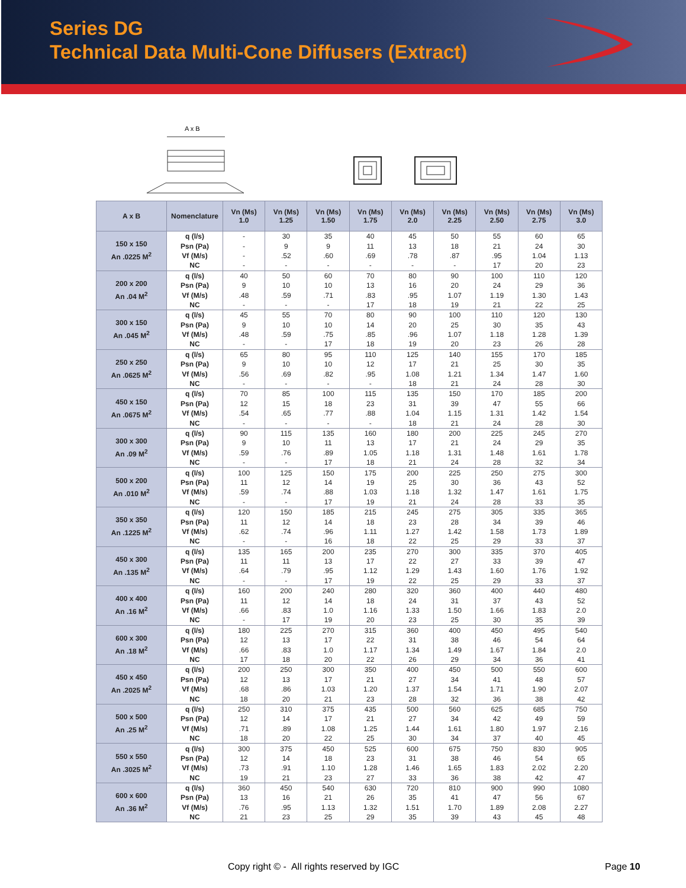Series DG
Technical Data Multi-Cone Diffusers (Extract)
A x B
| A x B | Nomenclature | Vn (Ms) 1.0 | Vn (Ms) 1.25 | Vn (Ms) 1.50 | Vn (Ms) 1.75 | Vn (Ms) 2.0 | Vn (Ms) 2.25 | Vn (Ms) 2.50 | Vn (Ms) 2.75 | Vn (Ms) 3.0 |
| --- | --- | --- | --- | --- | --- | --- | --- | --- | --- | --- |
| 150 x 150 An .0225 M<sup>2</sup> | q (l/s) | - | 30 | 35 | 40 | 45 | 50 | 55 | 60 | 65 |
| | Psn (Pa) | - | 9 | 9 | 11 | 13 | 18 | 21 | 24 | 30 |
| | Vf (M/s) | - | .52 | .60 | .69 | .78 | .87 | .95 | 1.04 | 1.13 |
| | NC | - | - | - | - | - | - | 17 | 20 | 23 |
| 200 x 200 An .04 M<sup>2</sup> | q (l/s) | 40 | 50 | 60 | 70 | 80 | 90 | 100 | 110 | 120 |
| | Psn (Pa) | 9 | 10 | 10 | 13 | 16 | 20 | 24 | 29 | 36 |
| | Vf (M/s) | .48 | .59 | .71 | .83 | .95 | 1.07 | 1.19 | 1.30 | 1.43 |
| | NC | - | - | - | 17 | 18 | 19 | 21 | 22 | 25 |
| 300 x 150 An .045 M<sup>2</sup> | q (l/s) | 45 | 55 | 70 | 80 | 90 | 100 | 110 | 120 | 130 |
| | Psn (Pa) | 9 | 10 | 10 | 14 | 20 | 25 | 30 | 35 | 43 |
| | Vf (M/s) | .48 | .59 | .75 | .85 | .96 | 1.07 | 1.18 | 1.28 | 1.39 |
| | NC | - | - | 17 | 18 | 19 | 20 | 23 | 26 | 28 |
| 250 x 250 An .0625 M<sup>2</sup> | q (l/s) | 65 | 80 | 95 | 110 | 125 | 140 | 155 | 170 | 185 |
| | Psn (Pa) | 9 | 10 | 10 | 12 | 17 | 21 | 25 | 30 | 35 |
| | Vf (M/s) | .56 | .69 | .82 | .95 | 1.08 | 1.21 | 1.34 | 1.47 | 1.60 |
| | NC | - | - | - | - | 18 | 21 | 24 | 28 | 30 |
| 450 x 150 An .0675 M<sup>2</sup> | q (l/s) | 70 | 85 | 100 | 115 | 135 | 150 | 170 | 185 | 200 |
| | Psn (Pa) | 12 | 15 | 18 | 23 | 31 | 39 | 47 | 55 | 66 |
| | Vf (M/s) | .54 | .65 | .77 | .88 | 1.04 | 1.15 | 1.31 | 1.42 | 1.54 |
| | NC | - | - | - | - | 18 | 21 | 24 | 28 | 30 |
| 300 x 300 An .09 M<sup>2</sup> | q (l/s) | 90 | 115 | 135 | 160 | 180 | 200 | 225 | 245 | 270 |
| | Psn (Pa) | 9 | 10 | 11 | 13 | 17 | 21 | 24 | 29 | 35 |
| | Vf (M/s) | .59 | .76 | .89 | 1.05 | 1.18 | 1.31 | 1.48 | 1.61 | 1.78 |
| | NC | - | - | 17 | 18 | 21 | 24 | 28 | 32 | 34 |
| 500 x 200 An .010 M<sup>2</sup> | q (l/s) | 100 | 125 | 150 | 175 | 200 | 225 | 250 | 275 | 300 |
| | Psn (Pa) | 11 | 12 | 14 | 19 | 25 | 30 | 36 | 43 | 52 |
| | Vf (M/s) | .59 | .74 | .88 | 1.03 | 1.18 | 1.32 | 1.47 | 1.61 | 1.75 |
| | NC | - | - | 17 | 19 | 21 | 24 | 28 | 33 | 35 |
| 350 x 350 An .1225 M<sup>2</sup> | q (l/s) | 120 | 150 | 185 | 215 | 245 | 275 | 305 | 335 | 365 |
| | Psn (Pa) | 11 | 12 | 14 | 18 | 23 | 28 | 34 | 39 | 46 |
| | Vf (M/s) | .62 | .74 | .96 | 1.11 | 1.27 | 1.42 | 1.58 | 1.73 | 1.89 |
| | NC | - | - | 16 | 18 | 22 | 25 | 29 | 33 | 37 |
| 450 x 300 An .135 M<sup>2</sup> | q (l/s) | 135 | 165 | 200 | 235 | 270 | 300 | 335 | 370 | 405 |
| | Psn (Pa) | 11 | 11 | 13 | 17 | 22 | 27 | 33 | 39 | 47 |
| | Vf (M/s) | .64 | .79 | .95 | 1.12 | 1.29 | 1.43 | 1.60 | 1.76 | 1.92 |
| | NC | - | - | 17 | 19 | 22 | 25 | 29 | 33 | 37 |
| 400 x 400 An .16 M<sup>2</sup> | q (l/s) | 160 | 200 | 240 | 280 | 320 | 360 | 400 | 440 | 480 |
| | Psn (Pa) | 11 | 12 | 14 | 18 | 24 | 31 | 37 | 43 | 52 |
| | Vf (M/s) | .66 | .83 | 1.0 | 1.16 | 1.33 | 1.50 | 1.66 | 1.83 | 2.0 |
| | NC | - | 17 | 19 | 20 | 23 | 25 | 30 | 35 | 39 |
| 600 x 300 An .18 M<sup>2</sup> | q (l/s) | 180 | 225 | 270 | 315 | 360 | 400 | 450 | 495 | 540 |
| | Psn (Pa) | 12 | 13 | 17 | 22 | 31 | 38 | 46 | 54 | 64 |
| | Vf (M/s) | .66 | .83 | 1.0 | 1.17 | 1.34 | 1.49 | 1.67 | 1.84 | 2.0 |
| | NC | 17 | 18 | 20 | 22 | 26 | 29 | 34 | 36 | 41 |
| 450 x 450 An .2025 M<sup>2</sup> | q (l/s) | 200 | 250 | 300 | 350 | 400 | 450 | 500 | 550 | 600 |
| | Psn (Pa) | 12 | 13 | 17 | 21 | 27 | 34 | 41 | 48 | 57 |
| | Vf (M/s) | .68 | .86 | 1.03 | 1.20 | 1.37 | 1.54 | 1.71 | 1.90 | 2.07 |
| | NC | 18 | 20 | 21 | 23 | 28 | 32 | 36 | 38 | 42 |
| 500 x 500 An .25 M<sup>2</sup> | q (l/s) | 250 | 310 | 375 | 435 | 500 | 560 | 625 | 685 | 750 |
| | Psn (Pa) | 12 | 14 | 17 | 21 | 27 | 34 | 42 | 49 | 59 |
| | Vf (M/s) | .71 | .89 | 1.08 | 1.25 | 1.44 | 1.61 | 1.80 | 1.97 | 2.16 |
| | NC | 18 | 20 | 22 | 25 | 30 | 34 | 37 | 40 | 45 |
| 550 x 550 An .3025 M<sup>2</sup> | q (l/s) | 300 | 375 | 450 | 525 | 600 | 675 | 750 | 830 | 905 |
| | Psn (Pa) | 12 | 14 | 18 | 23 | 31 | 38 | 46 | 54 | 65 |
| | Vf (M/s) | .73 | .91 | 1.10 | 1.28 | 1.46 | 1.65 | 1.83 | 2.02 | 2.20 |
| | NC | 19 | 21 | 23 | 27 | 33 | 36 | 38 | 42 | 47 |
| 600 x 600 An .36 M<sup>2</sup> | q (l/s) | 360 | 450 | 540 | 630 | 720 | 810 | 900 | 990 | 1080 |
| | Psn (Pa) | 13 | 16 | 21 | 26 | 35 | 41 | 47 | 56 | 67 |
| | Vf (M/s) | .76 | .95 | 1.13 | 1.32 | 1.51 | 1.70 | 1.89 | 2.08 | 2.27 |
| | NC | 21 | 23 | 25 | 29 | 35 | 39 | 43 | 45 | 48 |
Copy right © - All rights reserved by IGC Page 10